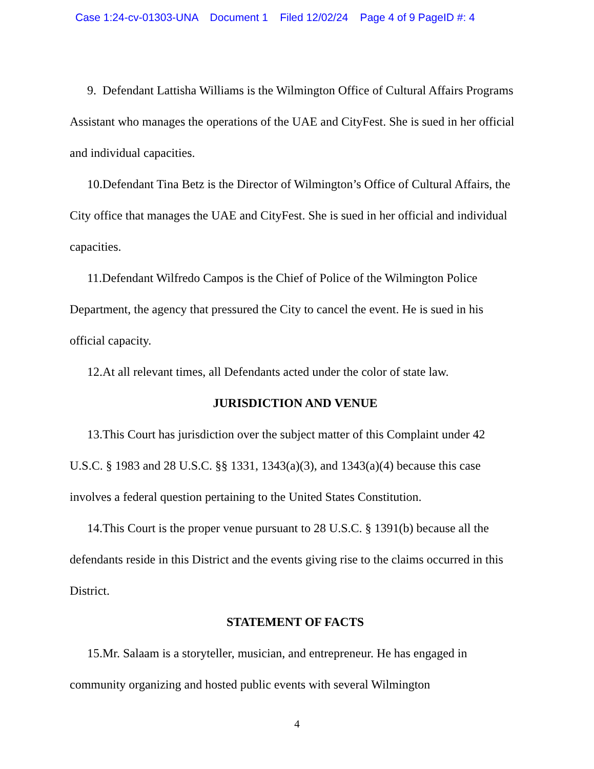Case 1:24-cv-01303-UNA Document 1 Filed 12/02/24 Page 4 of 9 PageID #: 4
9. Defendant Lattisha Williams is the Wilmington Office of Cultural Affairs Programs Assistant who manages the operations of the UAE and CityFest. She is sued in her official and individual capacities.
10.Defendant Tina Betz is the Director of Wilmington’s Office of Cultural Affairs, the City office that manages the UAE and CityFest. She is sued in her official and individual capacities.
11.Defendant Wilfredo Campos is the Chief of Police of the Wilmington Police Department, the agency that pressured the City to cancel the event. He is sued in his official capacity.
12.At all relevant times, all Defendants acted under the color of state law.
JURISDICTION AND VENUE
13.This Court has jurisdiction over the subject matter of this Complaint under 42 U.S.C. § 1983 and 28 U.S.C. §§ 1331, 1343(a)(3), and 1343(a)(4) because this case involves a federal question pertaining to the United States Constitution.
14.This Court is the proper venue pursuant to 28 U.S.C. § 1391(b) because all the defendants reside in this District and the events giving rise to the claims occurred in this District.
STATEMENT OF FACTS
15.Mr. Salaam is a storyteller, musician, and entrepreneur. He has engaged in community organizing and hosted public events with several Wilmington
4